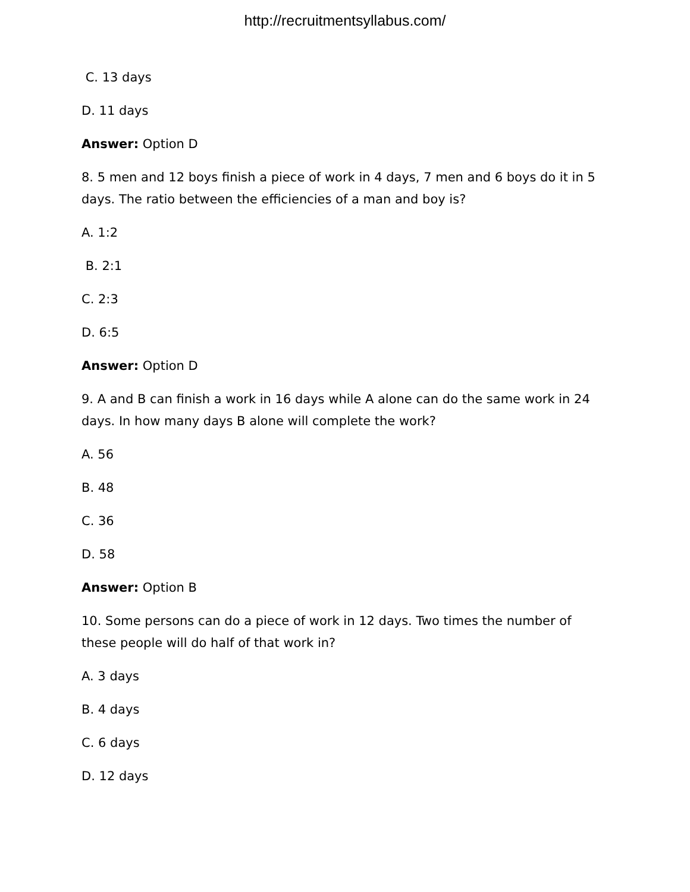http://recruitmentsyllabus.com/
C. 13 days
D. 11 days
Answer: Option D
8. 5 men and 12 boys finish a piece of work in 4 days, 7 men and 6 boys do it in 5 days. The ratio between the efficiencies of a man and boy is?
A. 1:2
B. 2:1
C. 2:3
D. 6:5
Answer: Option D
9. A and B can finish a work in 16 days while A alone can do the same work in 24 days. In how many days B alone will complete the work?
A. 56
B. 48
C. 36
D. 58
Answer: Option B
10. Some persons can do a piece of work in 12 days. Two times the number of these people will do half of that work in?
A. 3 days
B. 4 days
C. 6 days
D. 12 days